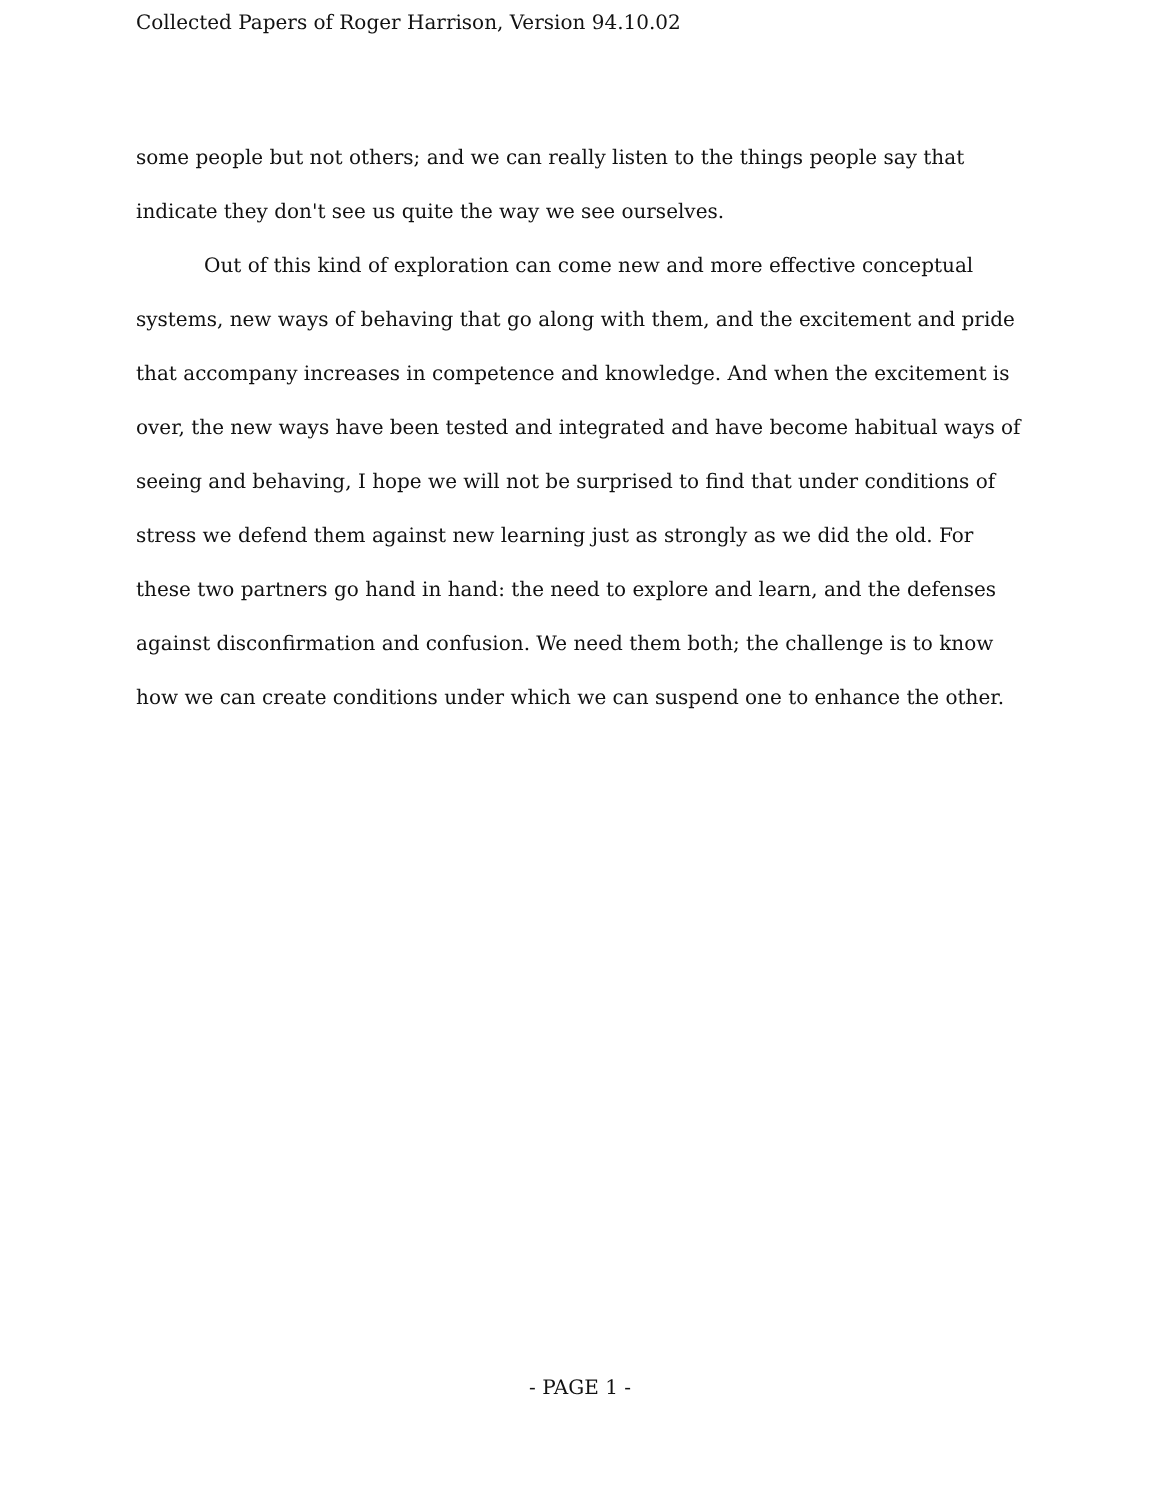Collected Papers of Roger Harrison, Version 94.10.02
some people but not others; and we can really listen to the things people say that indicate they don't see us quite the way we see ourselves.
Out of this kind of exploration can come new and more effective conceptual systems, new ways of behaving that go along with them, and the excitement and pride that accompany increases in competence and knowledge. And when the excitement is over, the new ways have been tested and integrated and have become habitual ways of seeing and behaving, I hope we will not be surprised to find that under conditions of stress we defend them against new learning just as strongly as we did the old. For these two partners go hand in hand: the need to explore and learn, and the defenses against disconfirmation and confusion. We need them both; the challenge is to know how we can create conditions under which we can suspend one to enhance the other.
- PAGE 1 -